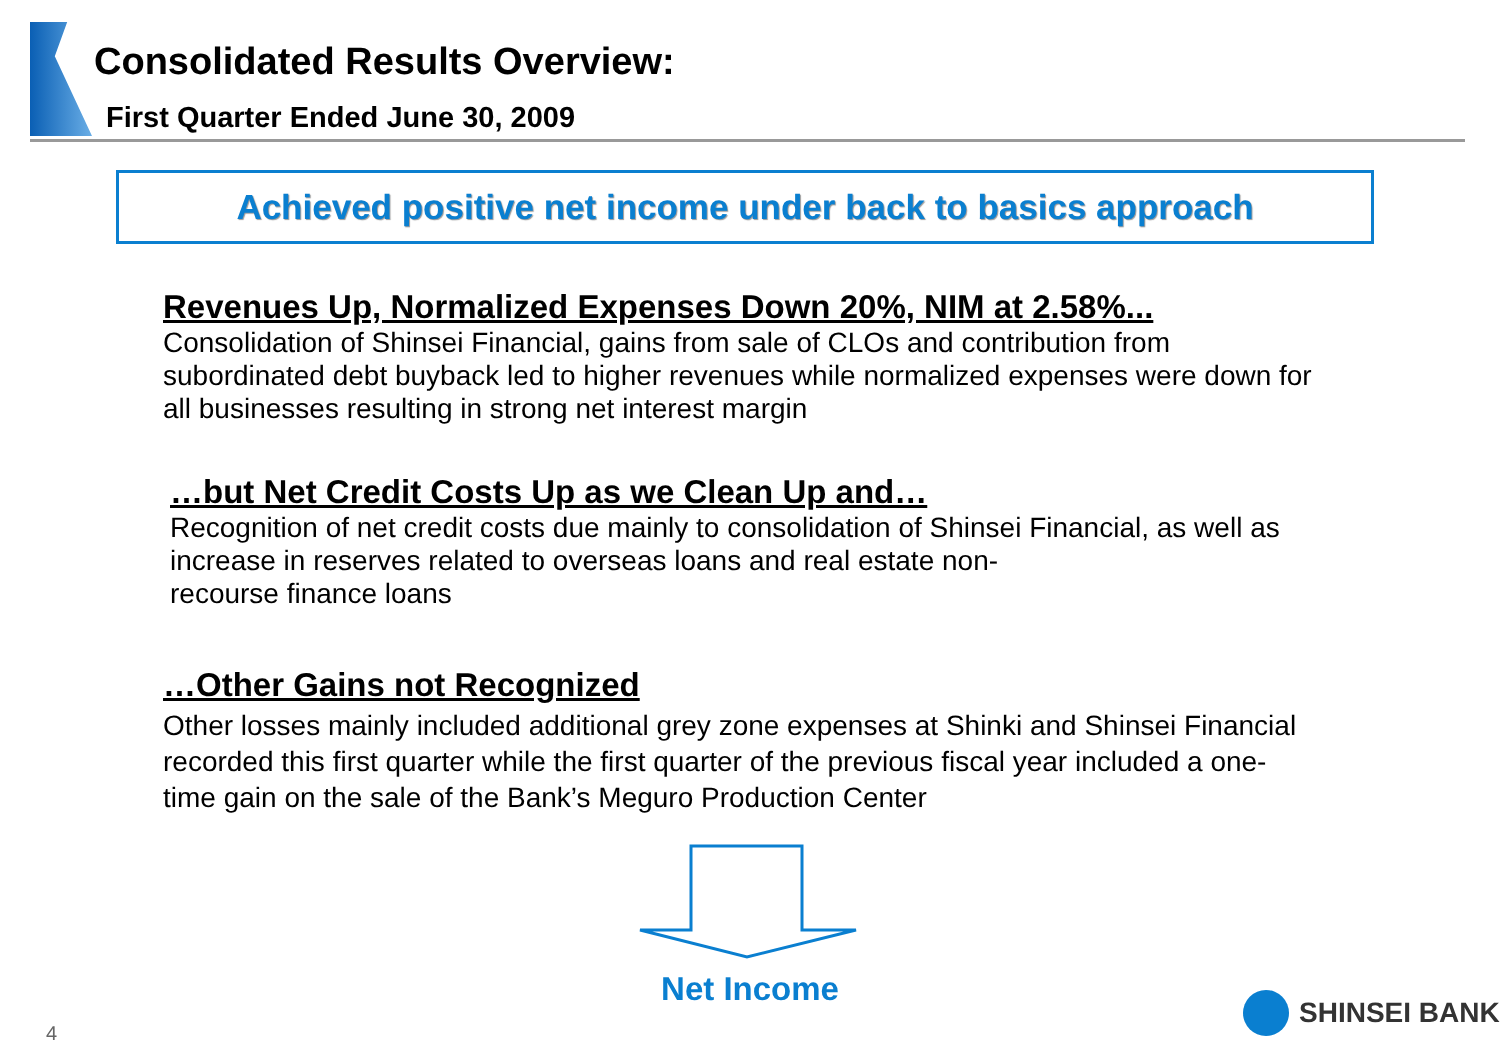Consolidated Results Overview:
First Quarter Ended June 30, 2009
Achieved positive net income under back to basics approach
Revenues Up, Normalized Expenses Down 20%, NIM at 2.58%...
Consolidation of Shinsei Financial, gains from sale of CLOs and contribution from subordinated debt buyback led to higher revenues while normalized expenses were down for all businesses resulting in strong net interest margin
…but Net Credit Costs Up as we Clean Up and…
Recognition of net credit costs due mainly to consolidation of Shinsei Financial, as well as increase in reserves related to overseas loans and real estate non-
recourse finance loans
…Other Gains not Recognized
Other losses mainly included additional grey zone expenses at Shinki and Shinsei Financial recorded this first quarter while the first quarter of the previous fiscal year included a one-time gain on the sale of the Bank’s Meguro Production Center
Net Income
4
SHINSEI BANK